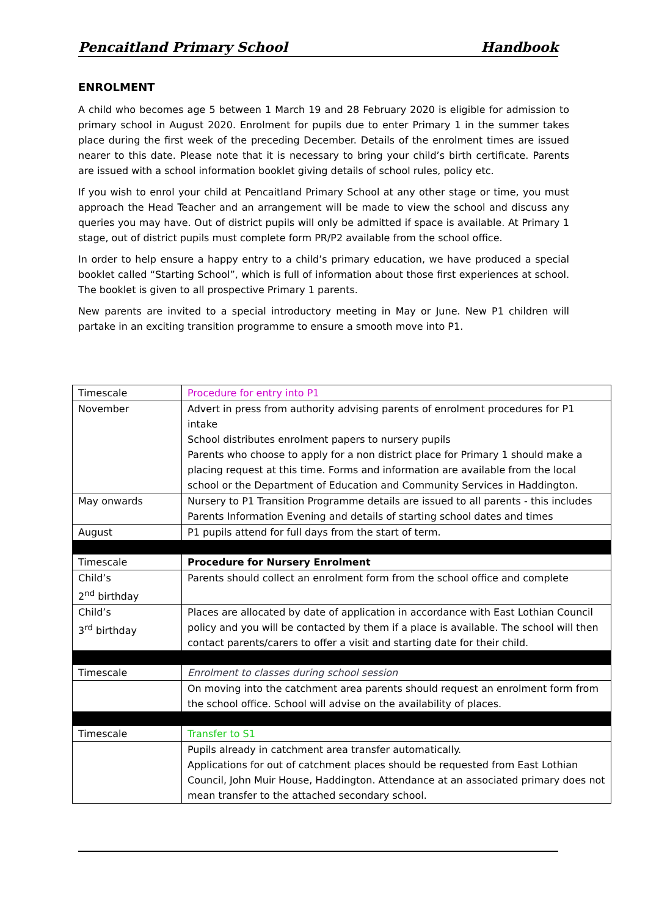Pencaitland Primary School Handbook
ENROLMENT
A child who becomes age 5 between 1 March 19 and 28 February 2020 is eligible for admission to primary school in August 2020. Enrolment for pupils due to enter Primary 1 in the summer takes place during the first week of the preceding December. Details of the enrolment times are issued nearer to this date. Please note that it is necessary to bring your child’s birth certificate. Parents are issued with a school information booklet giving details of school rules, policy etc.
If you wish to enrol your child at Pencaitland Primary School at any other stage or time, you must approach the Head Teacher and an arrangement will be made to view the school and discuss any queries you may have. Out of district pupils will only be admitted if space is available. At Primary 1 stage, out of district pupils must complete form PR/P2 available from the school office.
In order to help ensure a happy entry to a child’s primary education, we have produced a special booklet called “Starting School”, which is full of information about those first experiences at school. The booklet is given to all prospective Primary 1 parents.
New parents are invited to a special introductory meeting in May or June. New P1 children will partake in an exciting transition programme to ensure a smooth move into P1.
| Timescale | Procedure for entry into P1 |
| November | Advert in press from authority advising parents of enrolment procedures for P1 intake School distributes enrolment papers to nursery pupils Parents who choose to apply for a non district place for Primary 1 should make a placing request at this time. Forms and information are available from the local school or the Department of Education and Community Services in Haddington. |
| May onwards | Nursery to P1 Transition Programme details are issued to all parents - this includes Parents Information Evening and details of starting school dates and times |
| August | P1 pupils attend for full days from the start of term. |
| Timescale | Procedure for Nursery Enrolment |
| Child’s 2<sup>nd</sup> birthday | Parents should collect an enrolment form from the school office and complete |
| Child’s 3<sup>rd</sup> birthday | Places are allocated by date of application in accordance with East Lothian Council policy and you will be contacted by them if a place is available. The school will then contact parents/carers to offer a visit and starting date for their child. |
| Timescale | Enrolment to classes during school session |
| | On moving into the catchment area parents should request an enrolment form from the school office. School will advise on the availability of places. |
| Timescale | Transfer to S1 |
| | Pupils already in catchment area transfer automatically. Applications for out of catchment places should be requested from East Lothian Council, John Muir House, Haddington. Attendance at an associated primary does not mean transfer to the attached secondary school. |